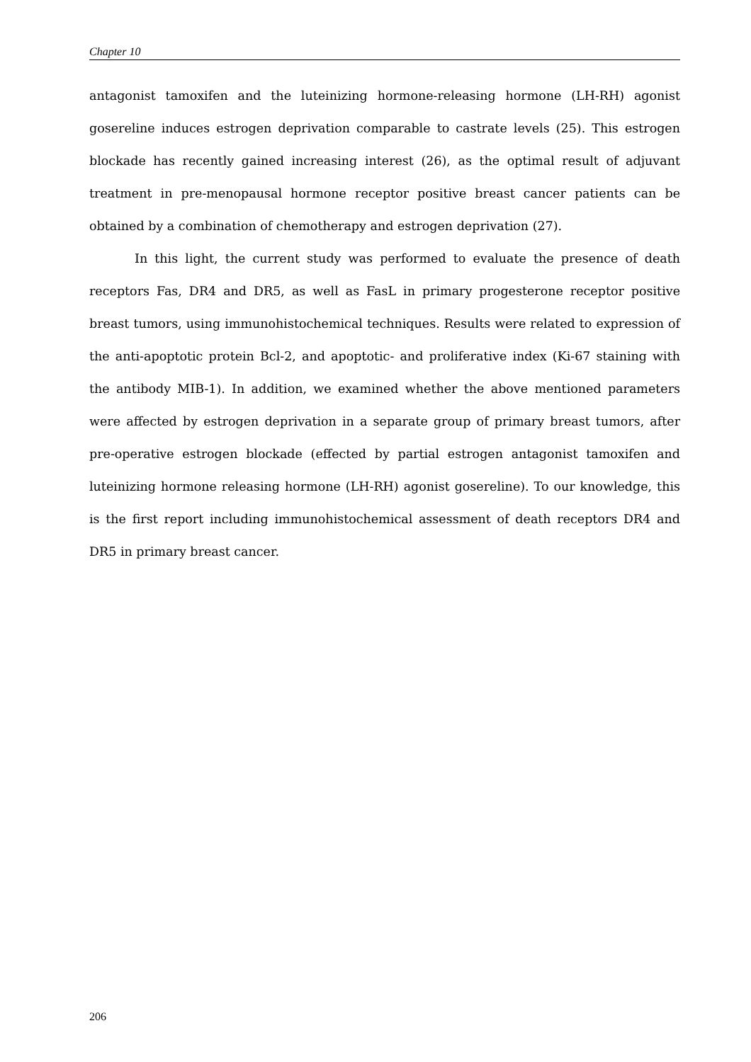Chapter 10
antagonist tamoxifen and the luteinizing hormone-releasing hormone (LH-RH) agonist gosereline induces estrogen deprivation comparable to castrate levels (25). This estrogen blockade has recently gained increasing interest (26), as the optimal result of adjuvant treatment in pre-menopausal hormone receptor positive breast cancer patients can be obtained by a combination of chemotherapy and estrogen deprivation (27).
In this light, the current study was performed to evaluate the presence of death receptors Fas, DR4 and DR5, as well as FasL in primary progesterone receptor positive breast tumors, using immunohistochemical techniques. Results were related to expression of the anti-apoptotic protein Bcl-2, and apoptotic- and proliferative index (Ki-67 staining with the antibody MIB-1). In addition, we examined whether the above mentioned parameters were affected by estrogen deprivation in a separate group of primary breast tumors, after pre-operative estrogen blockade (effected by partial estrogen antagonist tamoxifen and luteinizing hormone releasing hormone (LH-RH) agonist gosereline). To our knowledge, this is the first report including immunohistochemical assessment of death receptors DR4 and DR5 in primary breast cancer.
206